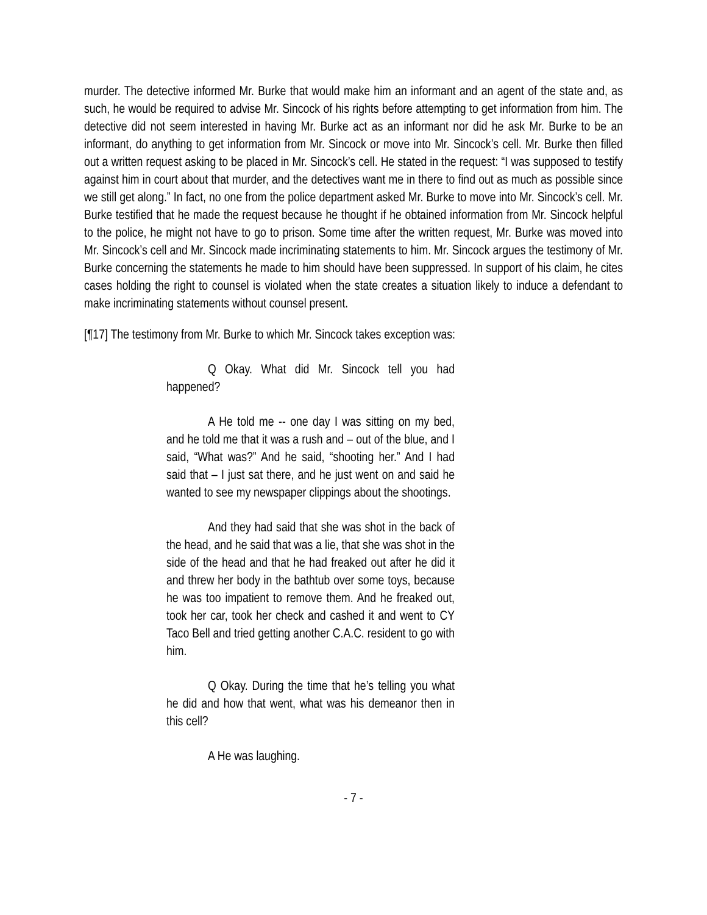murder. The detective informed Mr. Burke that would make him an informant and an agent of the state and, as such, he would be required to advise Mr. Sincock of his rights before attempting to get information from him. The detective did not seem interested in having Mr. Burke act as an informant nor did he ask Mr. Burke to be an informant, do anything to get information from Mr. Sincock or move into Mr. Sincock’s cell. Mr. Burke then filled out a written request asking to be placed in Mr. Sincock’s cell. He stated in the request: “I was supposed to testify against him in court about that murder, and the detectives want me in there to find out as much as possible since we still get along.” In fact, no one from the police department asked Mr. Burke to move into Mr. Sincock’s cell. Mr. Burke testified that he made the request because he thought if he obtained information from Mr. Sincock helpful to the police, he might not have to go to prison. Some time after the written request, Mr. Burke was moved into Mr. Sincock’s cell and Mr. Sincock made incriminating statements to him. Mr. Sincock argues the testimony of Mr. Burke concerning the statements he made to him should have been suppressed. In support of his claim, he cites cases holding the right to counsel is violated when the state creates a situation likely to induce a defendant to make incriminating statements without counsel present.
[¶17] The testimony from Mr. Burke to which Mr. Sincock takes exception was:
Q Okay. What did Mr. Sincock tell you had happened?
A He told me -- one day I was sitting on my bed, and he told me that it was a rush and – out of the blue, and I said, “What was?” And he said, “shooting her.” And I had said that – I just sat there, and he just went on and said he wanted to see my newspaper clippings about the shootings.
And they had said that she was shot in the back of the head, and he said that was a lie, that she was shot in the side of the head and that he had freaked out after he did it and threw her body in the bathtub over some toys, because he was too impatient to remove them. And he freaked out, took her car, took her check and cashed it and went to CY Taco Bell and tried getting another C.A.C. resident to go with him.
Q Okay. During the time that he’s telling you what he did and how that went, what was his demeanor then in this cell?
A He was laughing.
- 7 -